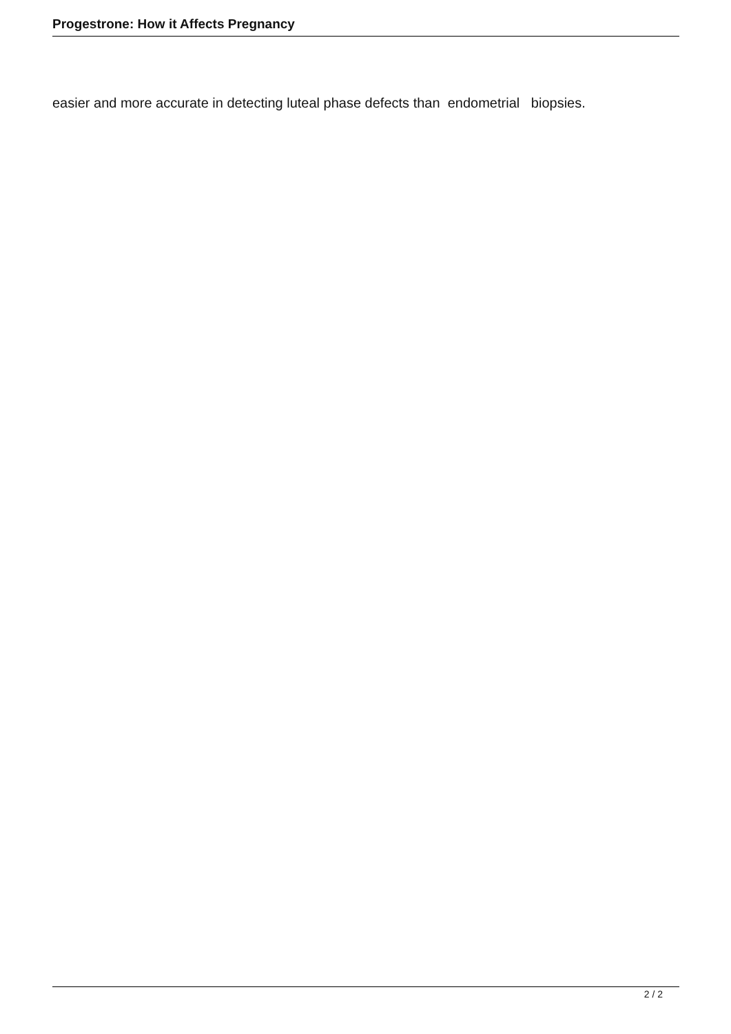Progestrone: How it Affects Pregnancy
easier and more accurate in detecting luteal phase defects than endometrial biopsies.
2 / 2